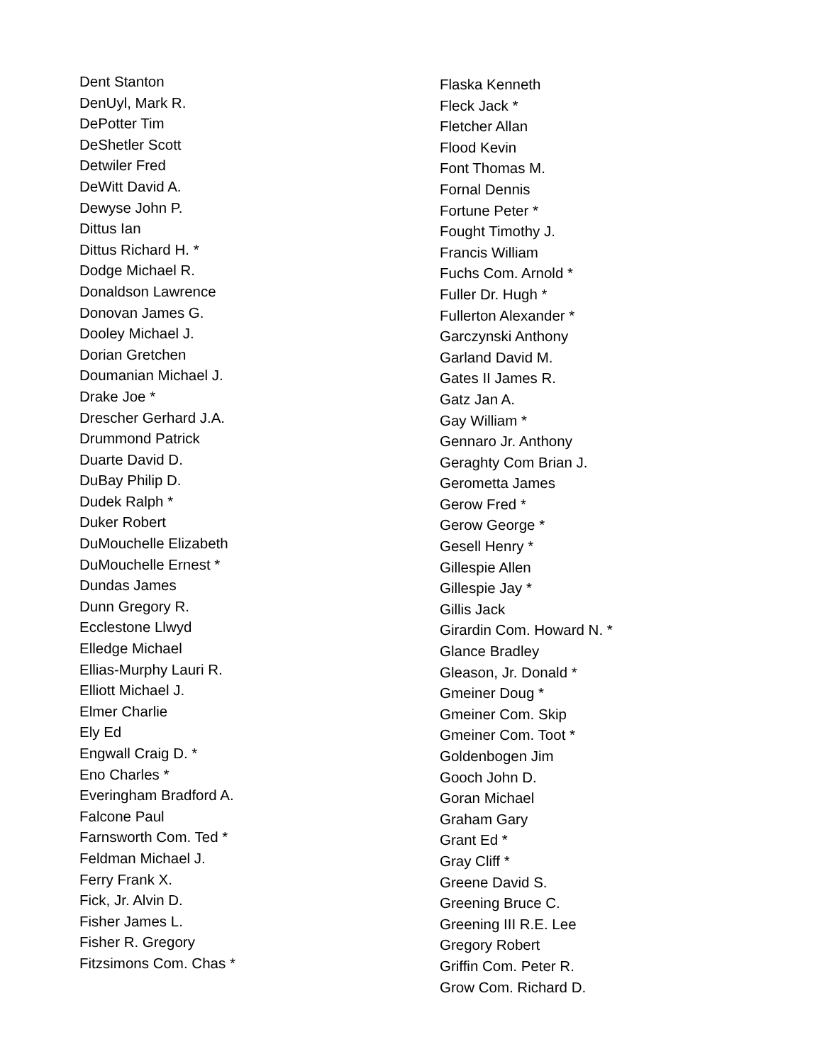Dent Stanton
DenUyl, Mark R.
DePotter Tim
DeShetler Scott
Detwiler Fred
DeWitt David A.
Dewyse John P.
Dittus Ian
Dittus Richard H. *
Dodge Michael R.
Donaldson Lawrence
Donovan James G.
Dooley Michael J.
Dorian Gretchen
Doumanian Michael J.
Drake Joe *
Drescher Gerhard J.A.
Drummond Patrick
Duarte David D.
DuBay Philip D.
Dudek Ralph *
Duker Robert
DuMouchelle Elizabeth
DuMouchelle Ernest *
Dundas James
Dunn Gregory R.
Ecclestone Llwyd
Elledge Michael
Ellias-Murphy Lauri R.
Elliott Michael J.
Elmer Charlie
Ely Ed
Engwall Craig D. *
Eno Charles *
Everingham Bradford A.
Falcone Paul
Farnsworth Com. Ted *
Feldman Michael J.
Ferry Frank X.
Fick, Jr. Alvin D.
Fisher James L.
Fisher R. Gregory
Fitzsimons Com. Chas *
Flaska Kenneth
Fleck Jack *
Fletcher Allan
Flood Kevin
Font Thomas M.
Fornal Dennis
Fortune Peter *
Fought Timothy J.
Francis William
Fuchs Com. Arnold *
Fuller Dr. Hugh *
Fullerton Alexander *
Garczynski Anthony
Garland David M.
Gates II James R.
Gatz Jan A.
Gay William *
Gennaro Jr. Anthony
Geraghty Com Brian J.
Gerometta James
Gerow Fred *
Gerow George *
Gesell Henry *
Gillespie Allen
Gillespie Jay *
Gillis Jack
Girardin Com. Howard N. *
Glance Bradley
Gleason, Jr. Donald *
Gmeiner Doug *
Gmeiner Com. Skip
Gmeiner Com. Toot *
Goldenbogen Jim
Gooch John D.
Goran Michael
Graham Gary
Grant Ed *
Gray Cliff *
Greene David S.
Greening Bruce C.
Greening III R.E. Lee
Gregory Robert
Griffin Com. Peter R.
Grow Com. Richard D.